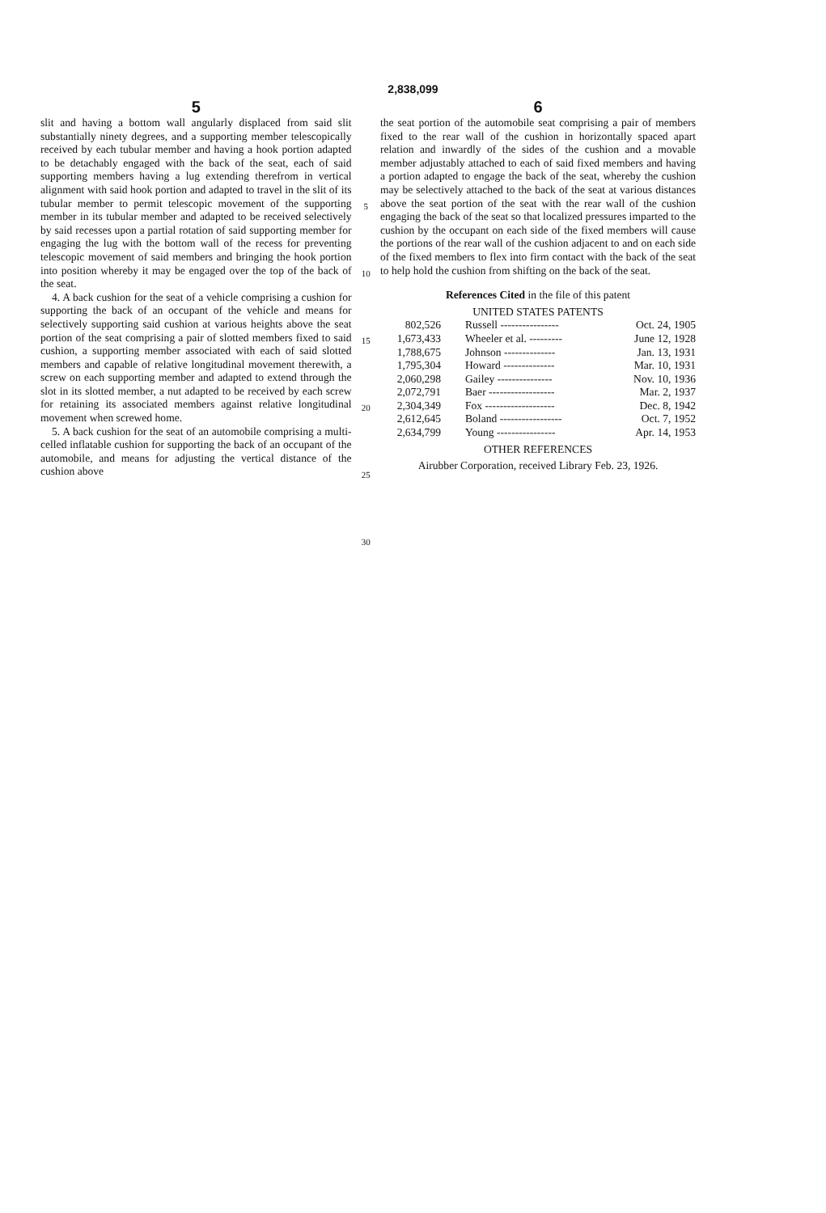2,838,099
5
slit and having a bottom wall angularly displaced from said slit substantially ninety degrees, and a supporting member telescopically received by each tubular member and having a hook portion adapted to be detachably engaged with the back of the seat, each of said supporting members having a lug extending therefrom in vertical alignment with said hook portion and adapted to travel in the slit of its tubular member to permit telescopic movement of the supporting member in its tubular member and adapted to be received selectively by said recesses upon a partial rotation of said supporting member for engaging the lug with the bottom wall of the recess for preventing telescopic movement of said members and bringing the hook portion into position whereby it may be engaged over the top of the back of the seat.
4. A back cushion for the seat of a vehicle comprising a cushion for supporting the back of an occupant of the vehicle and means for selectively supporting said cushion at various heights above the seat portion of the seat comprising a pair of slotted members fixed to said cushion, a supporting member associated with each of said slotted members and capable of relative longitudinal movement therewith, a screw on each supporting member and adapted to extend through the slot in its slotted member, a nut adapted to be received by each screw for retaining its associated members against relative longitudinal movement when screwed home.
5. A back cushion for the seat of an automobile comprising a multi-celled inflatable cushion for supporting the back of an occupant of the automobile, and means for adjusting the vertical distance of the cushion above
5
10
15
20
25
30
6
the seat portion of the automobile seat comprising a pair of members fixed to the rear wall of the cushion in horizontally spaced apart relation and inwardly of the sides of the cushion and a movable member adjustably attached to each of said fixed members and having a portion adapted to engage the back of the seat, whereby the cushion may be selectively attached to the back of the seat at various distances above the seat portion of the seat with the rear wall of the cushion engaging the back of the seat so that localized pressures imparted to the cushion by the occupant on each side of the fixed members will cause the portions of the rear wall of the cushion adjacent to and on each side of the fixed members to flex into firm contact with the back of the seat to help hold the cushion from shifting on the back of the seat.
References Cited in the file of this patent
UNITED STATES PATENTS
| 802,526 | Russell ---------------- | Oct. 24, 1905 |
| 1,673,433 | Wheeler et al. --------- | June 12, 1928 |
| 1,788,675 | Johnson -------------- | Jan. 13, 1931 |
| 1,795,304 | Howard -------------- | Mar. 10, 1931 |
| 2,060,298 | Gailey --------------- | Nov. 10, 1936 |
| 2,072,791 | Baer ------------------ | Mar. 2, 1937 |
| 2,304,349 | Fox ------------------- | Dec. 8, 1942 |
| 2,612,645 | Boland ----------------- | Oct. 7, 1952 |
| 2,634,799 | Young ---------------- | Apr. 14, 1953 |
OTHER REFERENCES
Airubber Corporation, received Library Feb. 23, 1926.